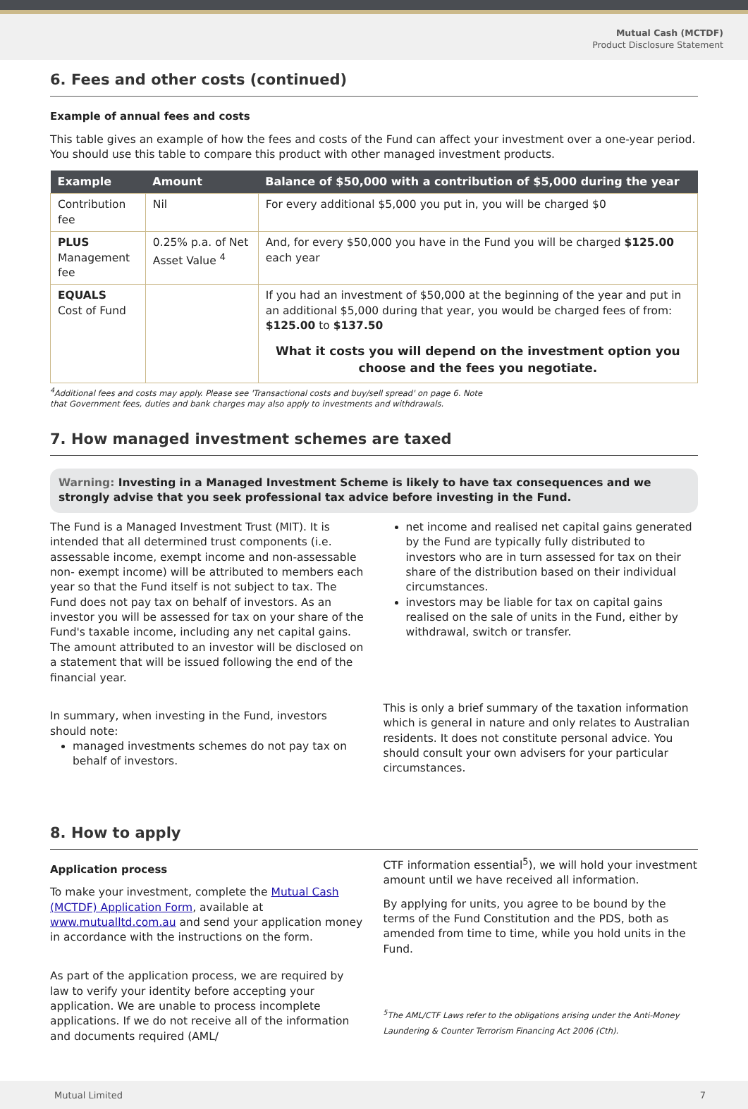Mutual Cash (MCTDF)
Product Disclosure Statement
6. Fees and other costs (continued)
Example of annual fees and costs
This table gives an example of how the fees and costs of the Fund can affect your investment over a one-year period. You should use this table to compare this product with other managed investment products.
| Example | Amount | Balance of $50,000 with a contribution of $5,000 during the year |
| --- | --- | --- |
| Contribution fee | Nil | For every additional $5,000 you put in, you will be charged $0 |
| PLUS Management fee | 0.25% p.a. of Net Asset Value <sup>4</sup> | And, for every $50,000 you have in the Fund you will be charged $125.00 each year |
| EQUALS Cost of Fund | | If you had an investment of $50,000 at the beginning of the year and put in an additional $5,000 during that year, you would be charged fees of from: $125.00 to $137.50 What it costs you will depend on the investment option you choose and the fees you negotiate. |
<sup>4</sup> Additional fees and costs may apply. Please see 'Transactional costs and buy/sell spread' on page 6. Note
that Government fees, duties and bank charges may also apply to investments and withdrawals.
7. How managed investment schemes are taxed
Warning: Investing in a Managed Investment Scheme is likely to have tax consequences and we strongly advise that you seek professional tax advice before investing in the Fund.
The Fund is a Managed Investment Trust (MIT). It is intended that all determined trust components (i.e. assessable income, exempt income and non-assessable non- exempt income) will be attributed to members each year so that the Fund itself is not subject to tax. The Fund does not pay tax on behalf of investors. As an investor you will be assessed for tax on your share of the Fund's taxable income, including any net capital gains. The amount attributed to an investor will be disclosed on a statement that will be issued following the end of the financial year.
In summary, when investing in the Fund, investors should note:
managed investments schemes do not pay tax on behalf of investors.
net income and realised net capital gains generated by the Fund are typically fully distributed to investors who are in turn assessed for tax on their share of the distribution based on their individual circumstances.
investors may be liable for tax on capital gains realised on the sale of units in the Fund, either by withdrawal, switch or transfer.
This is only a brief summary of the taxation information which is general in nature and only relates to Australian residents. It does not constitute personal advice. You should consult your own advisers for your particular circumstances.
8. How to apply
Application process
To make your investment, complete the Mutual Cash (MCTDF) Application Form, available at www.mutualltd.com.au and send your application money in accordance with the instructions on the form.
As part of the application process, we are required by law to verify your identity before accepting your application. We are unable to process incomplete applications. If we do not receive all of the information and documents required (AML/
CTF information essential<sup>5</sup>), we will hold your investment amount until we have received all information.
By applying for units, you agree to be bound by the terms of the Fund Constitution and the PDS, both as amended from time to time, while you hold units in the Fund.
<sup>5</sup> The AML/CTF Laws refer to the obligations arising under the Anti-Money Laundering & Counter Terrorism Financing Act 2006 (Cth).
Mutual Limited 7